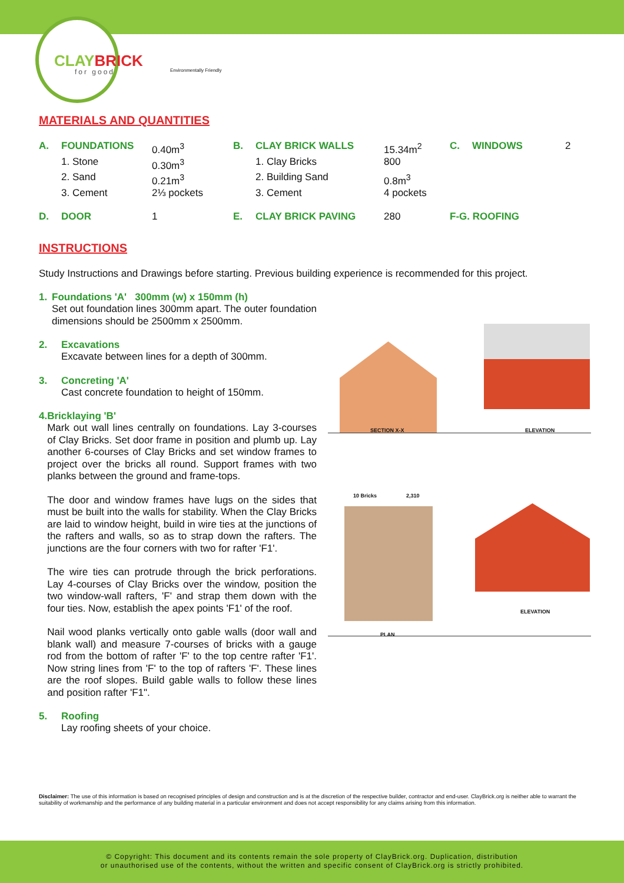CLAYBRICK
for good Environmentally Friendly
MATERIALS AND QUANTITIES
| A. | FOUNDATIONS | 0.40m<sup>3</sup> | B. | CLAY BRICK WALLS | 15.34m<sup>2</sup> | C. | WINDOWS | 2 |
| | 1. Stone | 0.30m<sup>3</sup> | | 1. Clay Bricks | 800 | | | |
| | 2. Sand | 0.21m<sup>3</sup> | | 2. Building Sand | 0.8m<sup>3</sup> | | | |
| | 3. Cement | 2⅓ pockets | | 3. Cement | 4 pockets | | | |
| D. | DOOR | 1 | E. | CLAY BRICK PAVING | 280 | F-G. ROOFING | | |
INSTRUCTIONS
Study Instructions and Drawings before starting. Previous building experience is recommended for this project.
1. Foundations 'A' 300mm (w) x 150mm (h)
Set out foundation lines 300mm apart. The outer foundation dimensions should be 2500mm x 2500mm.
2. Excavations
Excavate between lines for a depth of 300mm.
3. Concreting 'A'
Cast concrete foundation to height of 150mm.
4. Bricklaying 'B'
Mark out wall lines centrally on foundations. Lay 3-courses of Clay Bricks. Set door frame in position and plumb up. Lay another 6-courses of Clay Bricks and set window frames to project over the bricks all round. Support frames with two planks between the ground and frame-tops.
The door and window frames have lugs on the sides that must be built into the walls for stability. When the Clay Bricks are laid to window height, build in wire ties at the junctions of the rafters and walls, so as to strap down the rafters. The junctions are the four corners with two for rafter 'F1'.
The wire ties can protrude through the brick perforations. Lay 4-courses of Clay Bricks over the window, position the two window-wall rafters, 'F' and strap them down with the four ties. Now, establish the apex points 'F1' of the roof.
Nail wood planks vertically onto gable walls (door wall and blank wall) and measure 7-courses of bricks with a gauge rod from the bottom of rafter 'F' to the top centre rafter 'F1'. Now string lines from 'F' to the top of rafters 'F'. These lines are the roof slopes. Build gable walls to follow these lines and position rafter 'F1".
5. Roofing
Lay roofing sheets of your choice.
SECTION X-X ELEVATION
10 Bricks 2,310
PLAN
ELEVATION
Disclaimer: The use of this information is based on recognised principles of design and construction and is at the discretion of the respective builder, contractor and end-user. ClayBrick.org is neither able to warrant the suitability of workmanship and the performance of any building material in a particular environment and does not accept responsibility for any claims arising from this information.
© Copyright: This document and its contents remain the sole property of ClayBrick.org. Duplication, distribution
or unauthorised use of the contents, without the written and specific consent of ClayBrick.org is strictly prohibited.